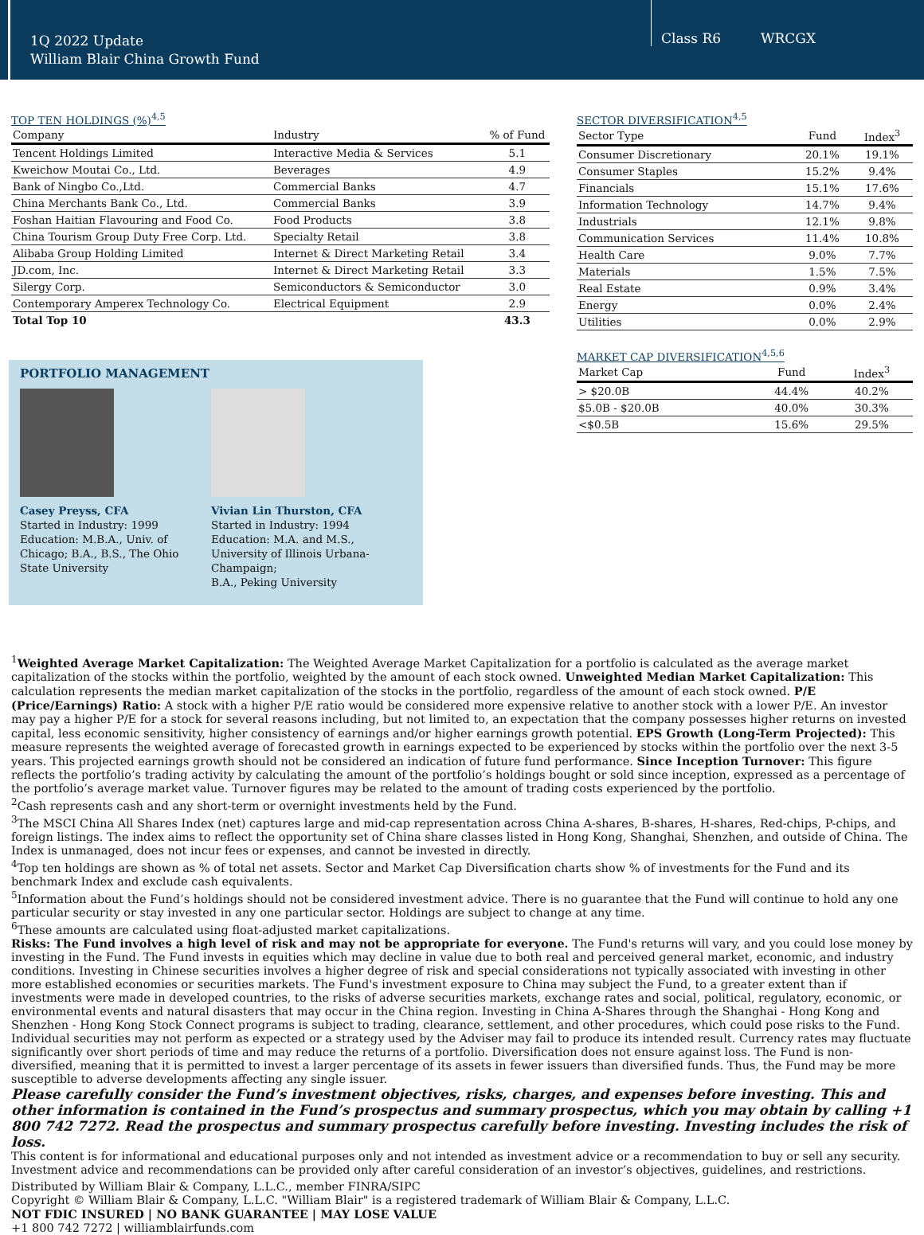1Q 2022 Update
William Blair China Growth Fund
Class R6 WRCGX
TOP TEN HOLDINGS (%)<sup>4,5</sup>
| Company | Industry | % of Fund |
| --- | --- | --- |
| Tencent Holdings Limited | Interactive Media & Services | 5.1 |
| Kweichow Moutai Co., Ltd. | Beverages | 4.9 |
| Bank of Ningbo Co.,Ltd. | Commercial Banks | 4.7 |
| China Merchants Bank Co., Ltd. | Commercial Banks | 3.9 |
| Foshan Haitian Flavouring and Food Co. | Food Products | 3.8 |
| China Tourism Group Duty Free Corp. Ltd. | Specialty Retail | 3.8 |
| Alibaba Group Holding Limited | Internet & Direct Marketing Retail | 3.4 |
| JD.com, Inc. | Internet & Direct Marketing Retail | 3.3 |
| Silergy Corp. | Semiconductors & Semiconductor | 3.0 |
| Contemporary Amperex Technology Co. | Electrical Equipment | 2.9 |
| Total Top 10 | | 43.3 |
PORTFOLIO MANAGEMENT
Casey Preyss, CFA
Started in Industry: 1999
Education: M.B.A., Univ. of Chicago; B.A., B.S., The Ohio State University
Vivian Lin Thurston, CFA
Started in Industry: 1994
Education: M.A. and M.S., University of Illinois Urbana-Champaign;
B.A., Peking University
SECTOR DIVERSIFICATION<sup>4,5</sup>
| Sector Type | Fund | Index<sup>3</sup> |
| --- | --- | --- |
| Consumer Discretionary | 20.1% | 19.1% |
| Consumer Staples | 15.2% | 9.4% |
| Financials | 15.1% | 17.6% |
| Information Technology | 14.7% | 9.4% |
| Industrials | 12.1% | 9.8% |
| Communication Services | 11.4% | 10.8% |
| Health Care | 9.0% | 7.7% |
| Materials | 1.5% | 7.5% |
| Real Estate | 0.9% | 3.4% |
| Energy | 0.0% | 2.4% |
| Utilities | 0.0% | 2.9% |
MARKET CAP DIVERSIFICATION<sup>4,5,6</sup>
| Market Cap | Fund | Index<sup>3</sup> |
| --- | --- | --- |
| > $20.0B | 44.4% | 40.2% |
| $5.0B - $20.0B | 40.0% | 30.3% |
| <$0.5B | 15.6% | 29.5% |
<sup>1</sup> Weighted Average Market Capitalization: The Weighted Average Market Capitalization for a portfolio is calculated as the average market capitalization of the stocks within the portfolio, weighted by the amount of each stock owned. Unweighted Median Market Capitalization: This calculation represents the median market capitalization of the stocks in the portfolio, regardless of the amount of each stock owned. P/E (Price/Earnings) Ratio: A stock with a higher P/E ratio would be considered more expensive relative to another stock with a lower P/E. An investor may pay a higher P/E for a stock for several reasons including, but not limited to, an expectation that the company possesses higher returns on invested capital, less economic sensitivity, higher consistency of earnings and/or higher earnings growth potential. EPS Growth (Long-Term Projected): This measure represents the weighted average of forecasted growth in earnings expected to be experienced by stocks within the portfolio over the next 3-5 years. This projected earnings growth should not be considered an indication of future fund performance. Since Inception Turnover: This figure reflects the portfolio’s trading activity by calculating the amount of the portfolio’s holdings bought or sold since inception, expressed as a percentage of the portfolio’s average market value. Turnover figures may be related to the amount of trading costs experienced by the portfolio.
<sup>2</sup> Cash represents cash and any short-term or overnight investments held by the Fund.
<sup>3</sup> The MSCI China All Shares Index (net) captures large and mid-cap representation across China A-shares, B-shares, H-shares, Red-chips, P-chips, and foreign listings. The index aims to reflect the opportunity set of China share classes listed in Hong Kong, Shanghai, Shenzhen, and outside of China. The Index is unmanaged, does not incur fees or expenses, and cannot be invested in directly.
<sup>4</sup> Top ten holdings are shown as % of total net assets. Sector and Market Cap Diversification charts show % of investments for the Fund and its benchmark Index and exclude cash equivalents.
<sup>5</sup> Information about the Fund’s holdings should not be considered investment advice. There is no guarantee that the Fund will continue to hold any one particular security or stay invested in any one particular sector. Holdings are subject to change at any time.
<sup>6</sup> These amounts are calculated using float-adjusted market capitalizations.
Risks: The Fund involves a high level of risk and may not be appropriate for everyone. The Fund's returns will vary, and you could lose money by investing in the Fund. The Fund invests in equities which may decline in value due to both real and perceived general market, economic, and industry conditions. Investing in Chinese securities involves a higher degree of risk and special considerations not typically associated with investing in other more established economies or securities markets. The Fund's investment exposure to China may subject the Fund, to a greater extent than if investments were made in developed countries, to the risks of adverse securities markets, exchange rates and social, political, regulatory, economic, or environmental events and natural disasters that may occur in the China region. Investing in China A-Shares through the Shanghai - Hong Kong and Shenzhen - Hong Kong Stock Connect programs is subject to trading, clearance, settlement, and other procedures, which could pose risks to the Fund. Individual securities may not perform as expected or a strategy used by the Adviser may fail to produce its intended result. Currency rates may fluctuate significantly over short periods of time and may reduce the returns of a portfolio. Diversification does not ensure against loss. The Fund is non-diversified, meaning that it is permitted to invest a larger percentage of its assets in fewer issuers than diversified funds. Thus, the Fund may be more susceptible to adverse developments affecting any single issuer.
Please carefully consider the Fund’s investment objectives, risks, charges, and expenses before investing. This and other information is contained in the Fund’s prospectus and summary prospectus, which you may obtain by calling +1 800 742 7272. Read the prospectus and summary prospectus carefully before investing. Investing includes the risk of loss.
This content is for informational and educational purposes only and not intended as investment advice or a recommendation to buy or sell any security. Investment advice and recommendations can be provided only after careful consideration of an investor’s objectives, guidelines, and restrictions.
Distributed by William Blair & Company, L.L.C., member FINRA/SIPC
Copyright © William Blair & Company, L.L.C. "William Blair" is a registered trademark of William Blair & Company, L.L.C.
NOT FDIC INSURED | NO BANK GUARANTEE | MAY LOSE VALUE
+1 800 742 7272 | williamblairfunds.com